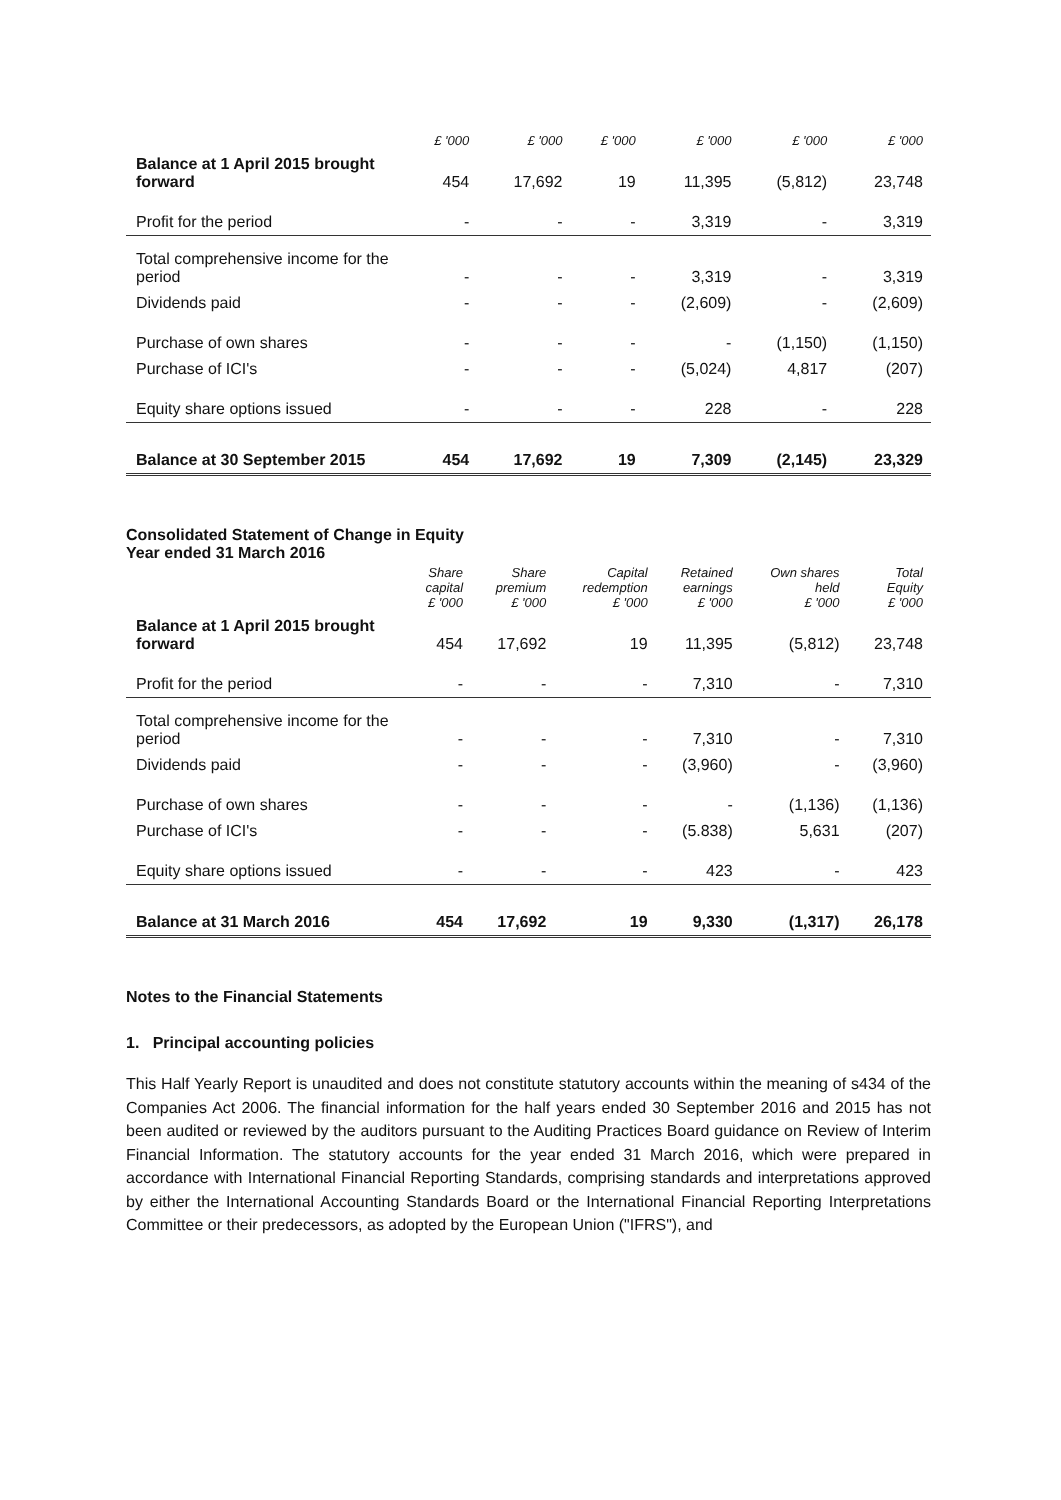| | £ '000 | £ '000 | £ '000 | £ '000 | £ '000 | £ '000 |
| --- | --- | --- | --- | --- | --- | --- |
| Balance at 1 April 2015 brought forward | 454 | 17,692 | 19 | 11,395 | (5,812) | 23,748 |
| Profit for the period | - | - | - | 3,319 | - | 3,319 |
| Total comprehensive income for the period | - | - | - | 3,319 | - | 3,319 |
| Dividends paid | - | - | - | (2,609) | - | (2,609) |
| Purchase of own shares | - | - | - | - | (1,150) | (1,150) |
| Purchase of ICI's | - | - | - | (5,024) | 4,817 | (207) |
| Equity share options issued | - | - | - | 228 | - | 228 |
| Balance at 30 September 2015 | 454 | 17,692 | 19 | 7,309 | (2,145) | 23,329 |
Consolidated Statement of Change in Equity
Year ended 31 March 2016
| | Share capital £ '000 | Share premium £ '000 | Capital redemption £ '000 | Retained earnings £ '000 | Own shares held £ '000 | Total Equity £ '000 |
| --- | --- | --- | --- | --- | --- | --- |
| Balance at 1 April 2015 brought forward | 454 | 17,692 | 19 | 11,395 | (5,812) | 23,748 |
| Profit for the period | - | - | - | 7,310 | - | 7,310 |
| Total comprehensive income for the period | - | - | - | 7,310 | - | 7,310 |
| Dividends paid | - | - | - | (3,960) | - | (3,960) |
| Purchase of own shares | - | - | - | - | (1,136) | (1,136) |
| Purchase of ICI's | - | - | - | (5.838) | 5,631 | (207) |
| Equity share options issued | - | - | - | 423 | - | 423 |
| Balance at 31 March 2016 | 454 | 17,692 | 19 | 9,330 | (1,317) | 26,178 |
Notes to the Financial Statements
1. Principal accounting policies
This Half Yearly Report is unaudited and does not constitute statutory accounts within the meaning of s434 of the Companies Act 2006. The financial information for the half years ended 30 September 2016 and 2015 has not been audited or reviewed by the auditors pursuant to the Auditing Practices Board guidance on Review of Interim Financial Information. The statutory accounts for the year ended 31 March 2016, which were prepared in accordance with International Financial Reporting Standards, comprising standards and interpretations approved by either the International Accounting Standards Board or the International Financial Reporting Interpretations Committee or their predecessors, as adopted by the European Union ("IFRS"), and